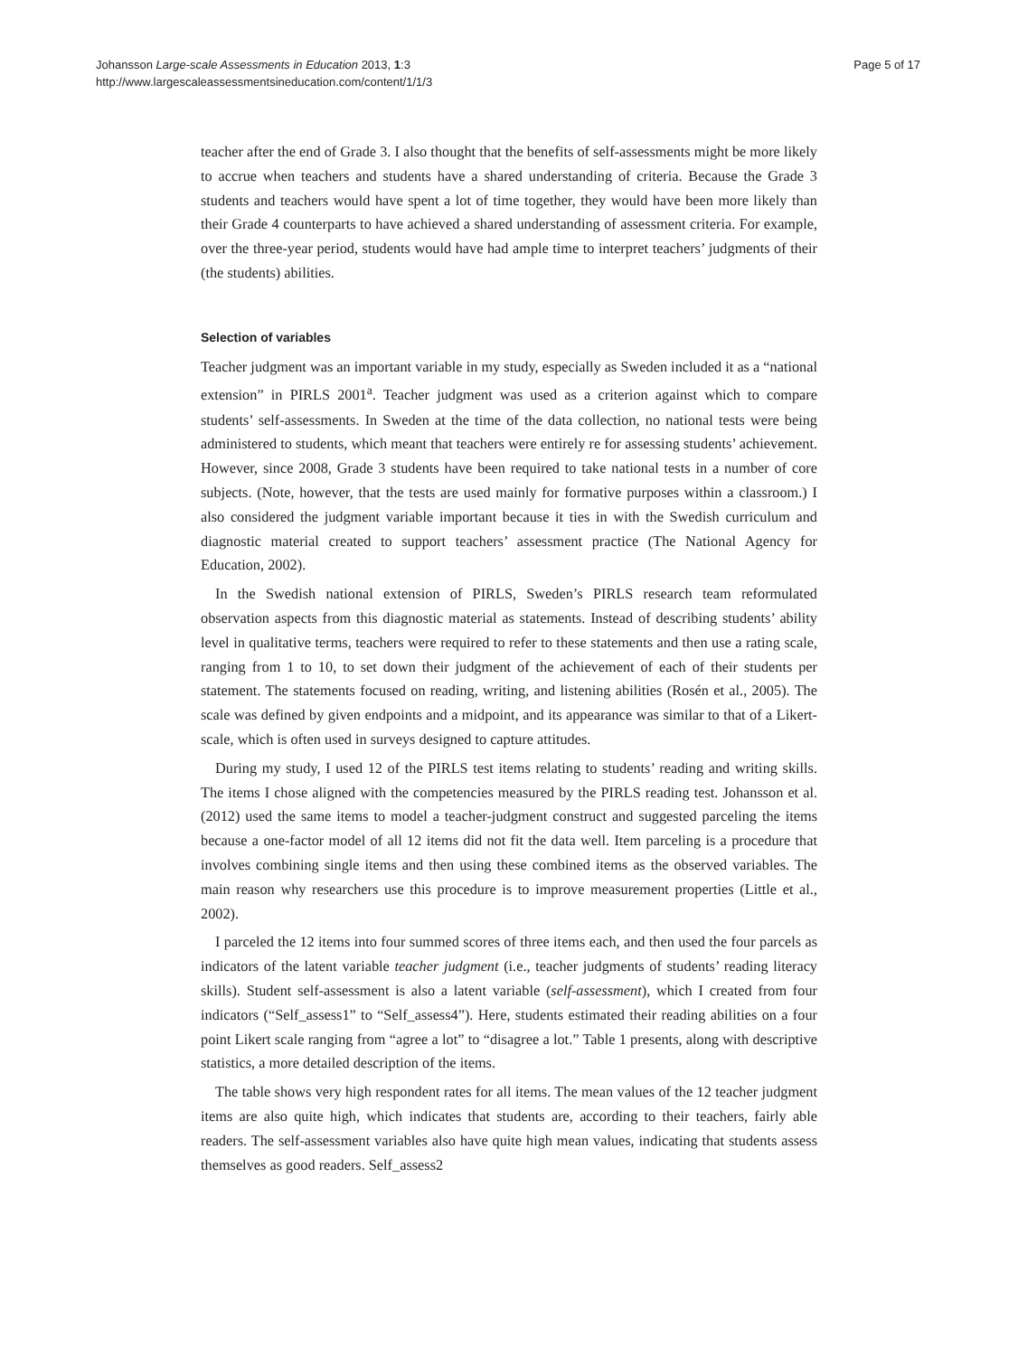Johansson Large-scale Assessments in Education 2013, 1:3
http://www.largescaleassessmentsineducation.com/content/1/1/3
Page 5 of 17
teacher after the end of Grade 3. I also thought that the benefits of self-assessments might be more likely to accrue when teachers and students have a shared understanding of criteria. Because the Grade 3 students and teachers would have spent a lot of time together, they would have been more likely than their Grade 4 counterparts to have achieved a shared understanding of assessment criteria. For example, over the three-year period, students would have had ample time to interpret teachers’ judgments of their (the students) abilities.
Selection of variables
Teacher judgment was an important variable in my study, especially as Sweden included it as a “national extension” in PIRLS 2001<sup>a</sup>. Teacher judgment was used as a criterion against which to compare students’ self-assessments. In Sweden at the time of the data collection, no national tests were being administered to students, which meant that teachers were entirely re for assessing students’ achievement. However, since 2008, Grade 3 students have been required to take national tests in a number of core subjects. (Note, however, that the tests are used mainly for formative purposes within a classroom.) I also considered the judgment variable important because it ties in with the Swedish curriculum and diagnostic material created to support teachers’ assessment practice (The National Agency for Education, 2002).
In the Swedish national extension of PIRLS, Sweden’s PIRLS research team reformulated observation aspects from this diagnostic material as statements. Instead of describing students’ ability level in qualitative terms, teachers were required to refer to these statements and then use a rating scale, ranging from 1 to 10, to set down their judgment of the achievement of each of their students per statement. The statements focused on reading, writing, and listening abilities (Rosén et al., 2005). The scale was defined by given endpoints and a midpoint, and its appearance was similar to that of a Likert-scale, which is often used in surveys designed to capture attitudes.
During my study, I used 12 of the PIRLS test items relating to students’ reading and writing skills. The items I chose aligned with the competencies measured by the PIRLS reading test. Johansson et al. (2012) used the same items to model a teacher-judgment construct and suggested parceling the items because a one-factor model of all 12 items did not fit the data well. Item parceling is a procedure that involves combining single items and then using these combined items as the observed variables. The main reason why researchers use this procedure is to improve measurement properties (Little et al., 2002).
I parceled the 12 items into four summed scores of three items each, and then used the four parcels as indicators of the latent variable teacher judgment (i.e., teacher judgments of students’ reading literacy skills). Student self-assessment is also a latent variable (self-assessment), which I created from four indicators (“Self_assess1” to “Self_assess4”). Here, students estimated their reading abilities on a four point Likert scale ranging from “agree a lot” to “disagree a lot.” Table 1 presents, along with descriptive statistics, a more detailed description of the items.
The table shows very high respondent rates for all items. The mean values of the 12 teacher judgment items are also quite high, which indicates that students are, according to their teachers, fairly able readers. The self-assessment variables also have quite high mean values, indicating that students assess themselves as good readers. Self_assess2